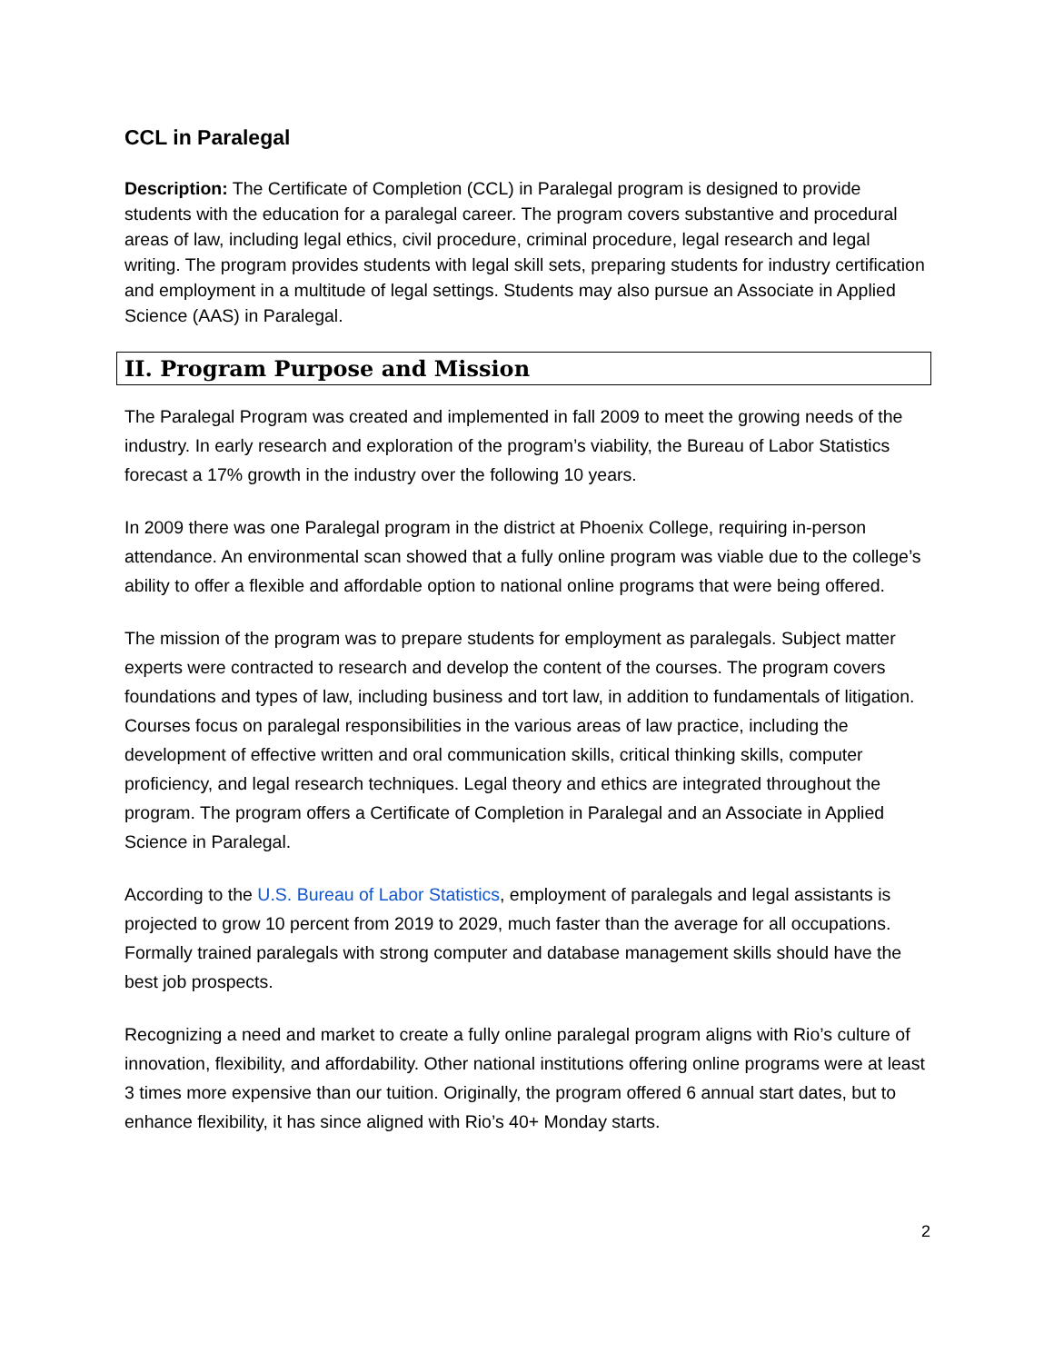CCL in Paralegal
Description: The Certificate of Completion (CCL) in Paralegal program is designed to provide students with the education for a paralegal career. The program covers substantive and procedural areas of law, including legal ethics, civil procedure, criminal procedure, legal research and legal writing. The program provides students with legal skill sets, preparing students for industry certification and employment in a multitude of legal settings. Students may also pursue an Associate in Applied Science (AAS) in Paralegal.
II. Program Purpose and Mission
The Paralegal Program was created and implemented in fall 2009 to meet the growing needs of the industry. In early research and exploration of the program’s viability, the Bureau of Labor Statistics forecast a 17% growth in the industry over the following 10 years.
In 2009 there was one Paralegal program in the district at Phoenix College, requiring in-person attendance. An environmental scan showed that a fully online program was viable due to the college’s ability to offer a flexible and affordable option to national online programs that were being offered.
The mission of the program was to prepare students for employment as paralegals. Subject matter experts were contracted to research and develop the content of the courses. The program covers foundations and types of law, including business and tort law, in addition to fundamentals of litigation. Courses focus on paralegal responsibilities in the various areas of law practice, including the development of effective written and oral communication skills, critical thinking skills, computer proficiency, and legal research techniques. Legal theory and ethics are integrated throughout the program. The program offers a Certificate of Completion in Paralegal and an Associate in Applied Science in Paralegal.
According to the U.S. Bureau of Labor Statistics, employment of paralegals and legal assistants is projected to grow 10 percent from 2019 to 2029, much faster than the average for all occupations. Formally trained paralegals with strong computer and database management skills should have the best job prospects.
Recognizing a need and market to create a fully online paralegal program aligns with Rio’s culture of innovation, flexibility, and affordability. Other national institutions offering online programs were at least 3 times more expensive than our tuition. Originally, the program offered 6 annual start dates, but to enhance flexibility, it has since aligned with Rio’s 40+ Monday starts.
2